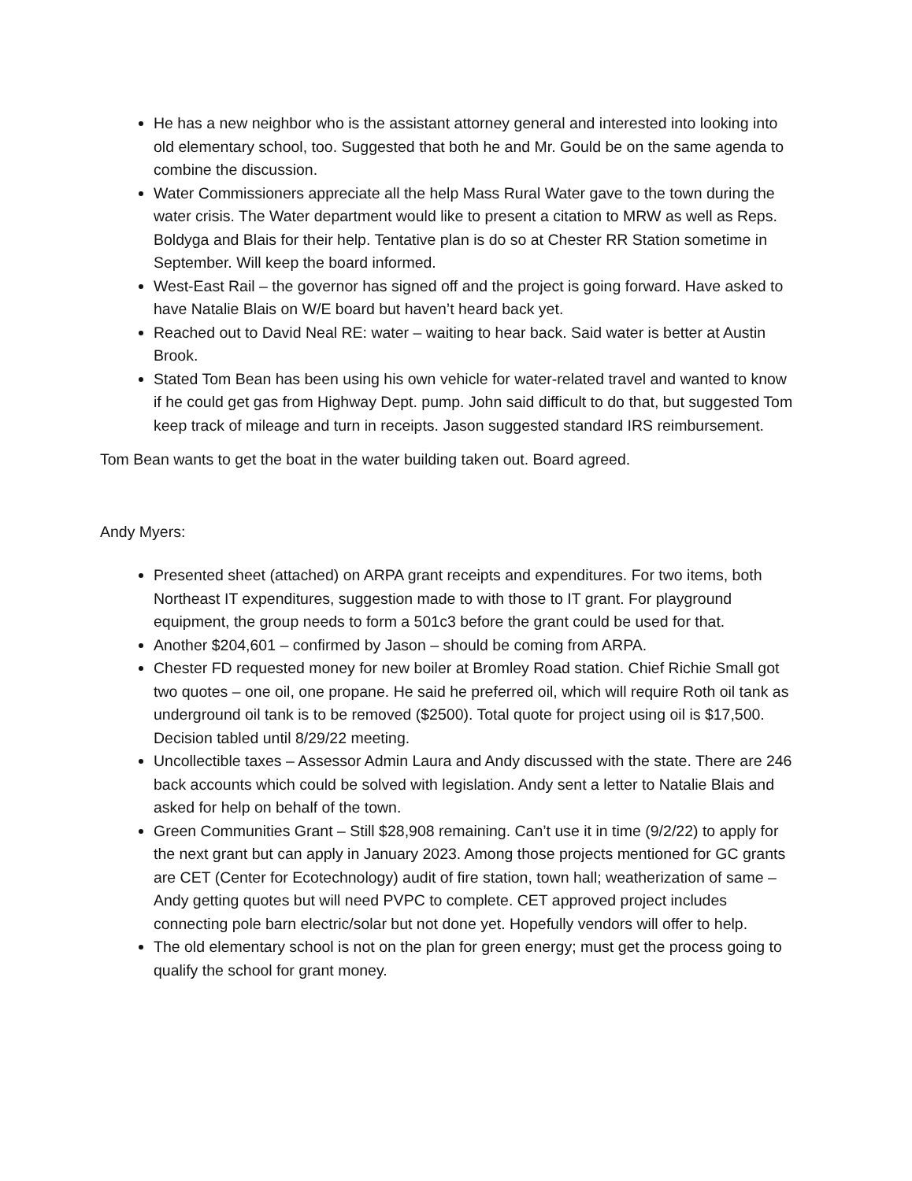He has a new neighbor who is the assistant attorney general and interested into looking into old elementary school, too. Suggested that both he and Mr. Gould be on the same agenda to combine the discussion.
Water Commissioners appreciate all the help Mass Rural Water gave to the town during the water crisis. The Water department would like to present a citation to MRW as well as Reps. Boldyga and Blais for their help. Tentative plan is do so at Chester RR Station sometime in September. Will keep the board informed.
West-East Rail – the governor has signed off and the project is going forward. Have asked to have Natalie Blais on W/E board but haven’t heard back yet.
Reached out to David Neal RE: water – waiting to hear back. Said water is better at Austin Brook.
Stated Tom Bean has been using his own vehicle for water-related travel and wanted to know if he could get gas from Highway Dept. pump. John said difficult to do that, but suggested Tom keep track of mileage and turn in receipts. Jason suggested standard IRS reimbursement.
Tom Bean wants to get the boat in the water building taken out. Board agreed.
Andy Myers:
Presented sheet (attached) on ARPA grant receipts and expenditures. For two items, both Northeast IT expenditures, suggestion made to with those to IT grant. For playground equipment, the group needs to form a 501c3 before the grant could be used for that.
Another $204,601 – confirmed by Jason – should be coming from ARPA.
Chester FD requested money for new boiler at Bromley Road station. Chief Richie Small got two quotes – one oil, one propane. He said he preferred oil, which will require Roth oil tank as underground oil tank is to be removed ($2500). Total quote for project using oil is $17,500. Decision tabled until 8/29/22 meeting.
Uncollectible taxes – Assessor Admin Laura and Andy discussed with the state. There are 246 back accounts which could be solved with legislation. Andy sent a letter to Natalie Blais and asked for help on behalf of the town.
Green Communities Grant – Still $28,908 remaining. Can’t use it in time (9/2/22) to apply for the next grant but can apply in January 2023. Among those projects mentioned for GC grants are CET (Center for Ecotechnology) audit of fire station, town hall; weatherization of same – Andy getting quotes but will need PVPC to complete. CET approved project includes connecting pole barn electric/solar but not done yet. Hopefully vendors will offer to help.
The old elementary school is not on the plan for green energy; must get the process going to qualify the school for grant money.